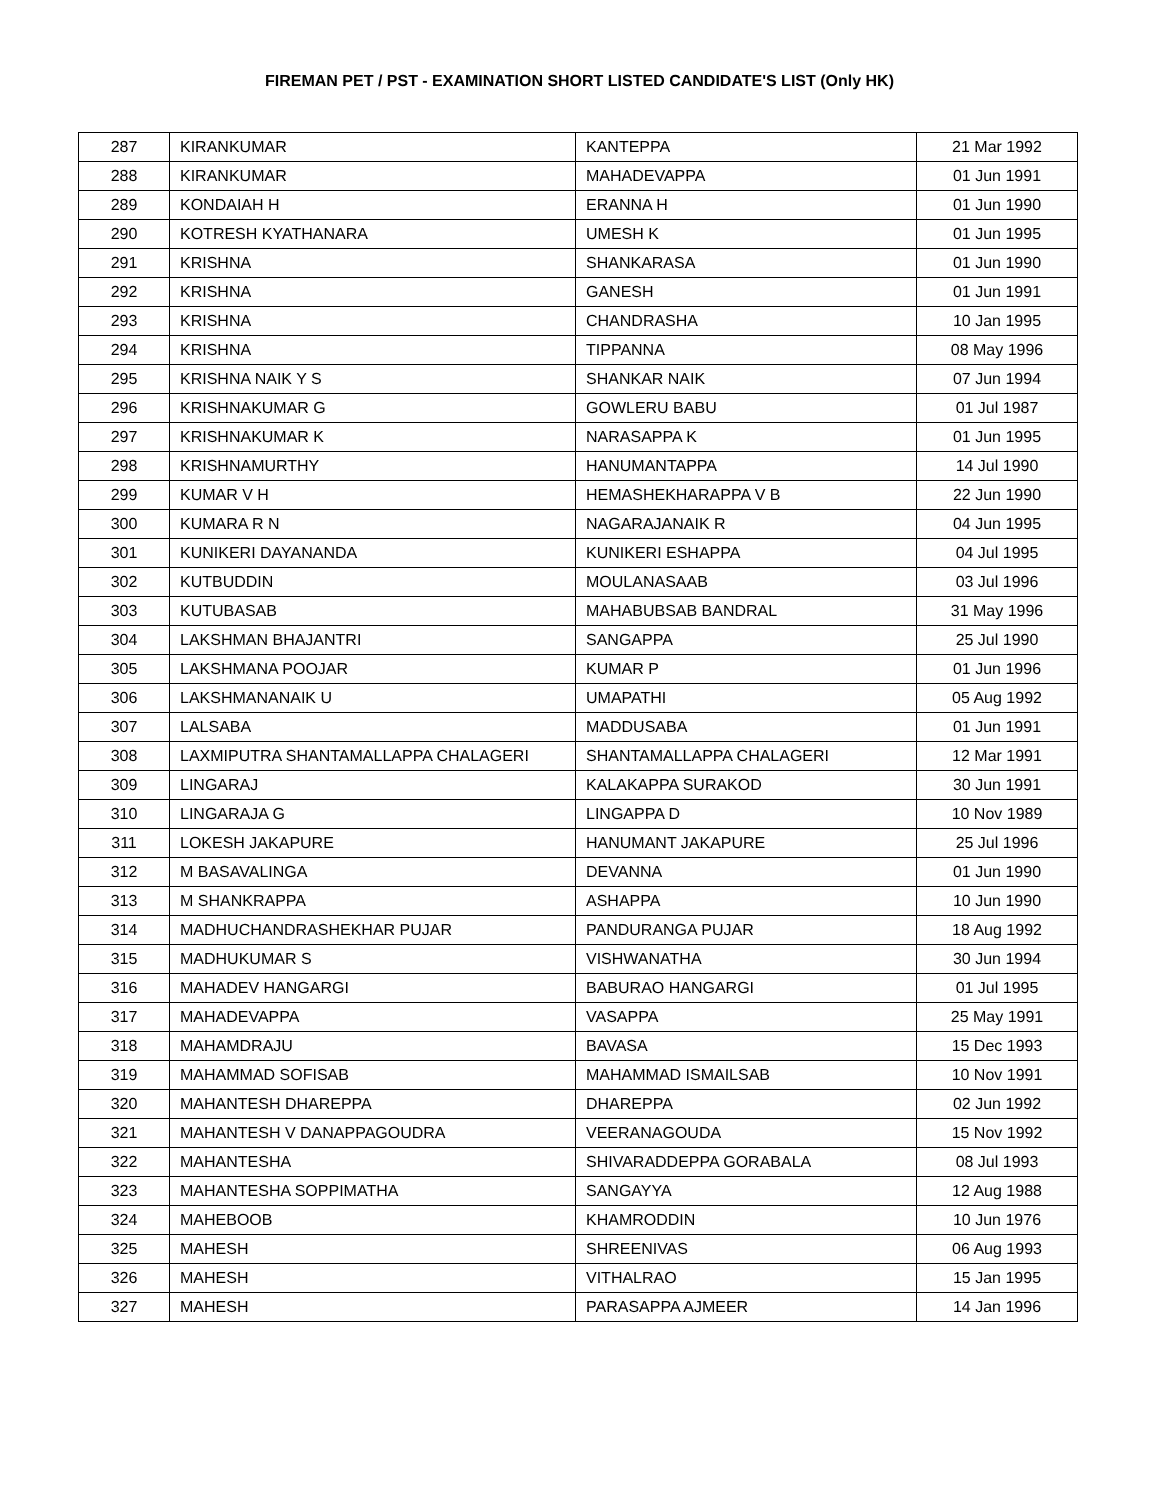FIREMAN PET / PST - EXAMINATION SHORT LISTED CANDIDATE'S LIST (Only HK)
| 287 | KIRANKUMAR | KANTEPPA | 21 Mar 1992 |
| 288 | KIRANKUMAR | MAHADEVAPPA | 01 Jun 1991 |
| 289 | KONDAIAH H | ERANNA H | 01 Jun 1990 |
| 290 | KOTRESH KYATHANARA | UMESH K | 01 Jun 1995 |
| 291 | KRISHNA | SHANKARASA | 01 Jun 1990 |
| 292 | KRISHNA | GANESH | 01 Jun 1991 |
| 293 | KRISHNA | CHANDRASHA | 10 Jan 1995 |
| 294 | KRISHNA | TIPPANNA | 08 May 1996 |
| 295 | KRISHNA NAIK Y S | SHANKAR NAIK | 07 Jun 1994 |
| 296 | KRISHNAKUMAR G | GOWLERU BABU | 01 Jul 1987 |
| 297 | KRISHNAKUMAR K | NARASAPPA K | 01 Jun 1995 |
| 298 | KRISHNAMURTHY | HANUMANTAPPA | 14 Jul 1990 |
| 299 | KUMAR V H | HEMASHEKHARAPPA V B | 22 Jun 1990 |
| 300 | KUMARA R N | NAGARAJANAIK R | 04 Jun 1995 |
| 301 | KUNIKERI DAYANANDA | KUNIKERI ESHAPPA | 04 Jul 1995 |
| 302 | KUTBUDDIN | MOULANASAAB | 03 Jul 1996 |
| 303 | KUTUBASAB | MAHABUBSAB BANDRAL | 31 May 1996 |
| 304 | LAKSHMAN BHAJANTRI | SANGAPPA | 25 Jul 1990 |
| 305 | LAKSHMANA POOJAR | KUMAR P | 01 Jun 1996 |
| 306 | LAKSHMANANAIK U | UMAPATHI | 05 Aug 1992 |
| 307 | LALSABA | MADDUSABA | 01 Jun 1991 |
| 308 | LAXMIPUTRA SHANTAMALLAPPA CHALAGERI | SHANTAMALLAPPA CHALAGERI | 12 Mar 1991 |
| 309 | LINGARAJ | KALAKAPPA SURAKOD | 30 Jun 1991 |
| 310 | LINGARAJA G | LINGAPPA D | 10 Nov 1989 |
| 311 | LOKESH JAKAPURE | HANUMANT JAKAPURE | 25 Jul 1996 |
| 312 | M BASAVALINGA | DEVANNA | 01 Jun 1990 |
| 313 | M SHANKRAPPA | ASHAPPA | 10 Jun 1990 |
| 314 | MADHUCHANDRASHEKHAR PUJAR | PANDURANGA PUJAR | 18 Aug 1992 |
| 315 | MADHUKUMAR S | VISHWANATHA | 30 Jun 1994 |
| 316 | MAHADEV HANGARGI | BABURAO HANGARGI | 01 Jul 1995 |
| 317 | MAHADEVAPPA | VASAPPA | 25 May 1991 |
| 318 | MAHAMDRAJU | BAVASA | 15 Dec 1993 |
| 319 | MAHAMMAD SOFISAB | MAHAMMAD ISMAILSAB | 10 Nov 1991 |
| 320 | MAHANTESH DHAREPPA | DHAREPPA | 02 Jun 1992 |
| 321 | MAHANTESH V DANAPPAGOUDRA | VEERANAGOUDA | 15 Nov 1992 |
| 322 | MAHANTESHA | SHIVARADDEPPA GORABALA | 08 Jul 1993 |
| 323 | MAHANTESHA SOPPIMATHA | SANGAYYA | 12 Aug 1988 |
| 324 | MAHEBOOB | KHAMRODDIN | 10 Jun 1976 |
| 325 | MAHESH | SHREENIVAS | 06 Aug 1993 |
| 326 | MAHESH | VITHALRAO | 15 Jan 1995 |
| 327 | MAHESH | PARASAPPA AJMEER | 14 Jan 1996 |